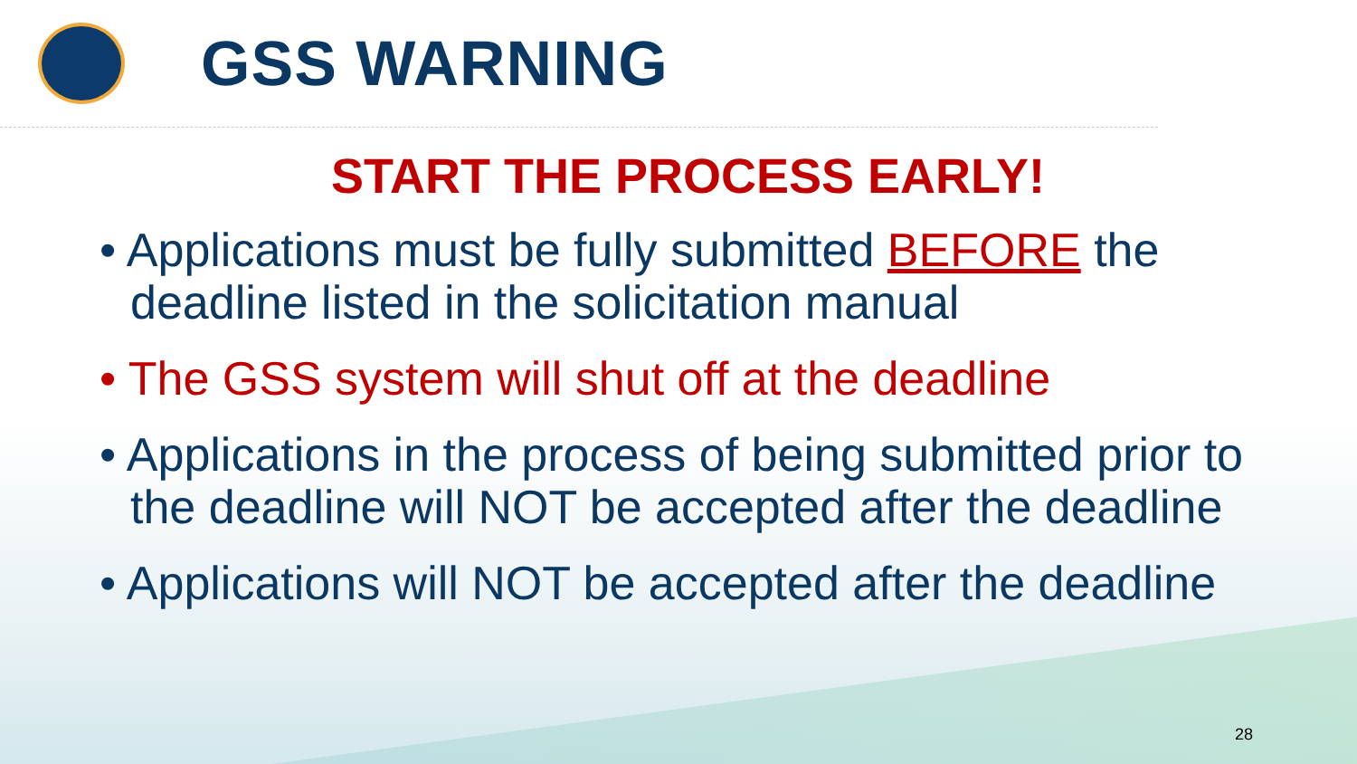GSS WARNING
START THE PROCESS EARLY!
• Applications must be fully submitted BEFORE the deadline listed in the solicitation manual
• The GSS system will shut off at the deadline
• Applications in the process of being submitted prior to the deadline will NOT be accepted after the deadline
• Applications will NOT be accepted after the deadline
28